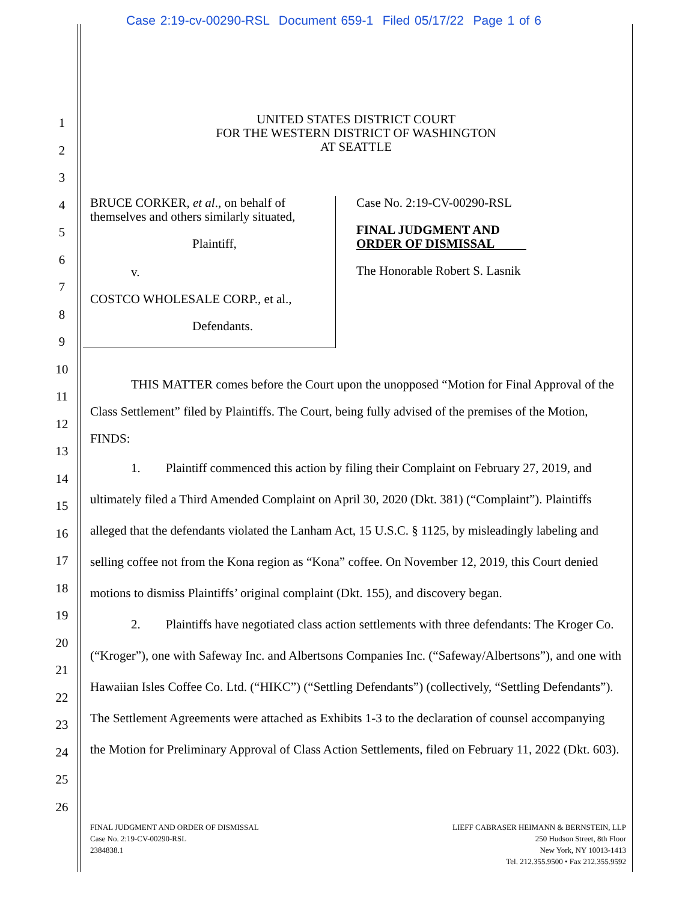Case 2:19-cv-00290-RSL Document 659-1 Filed 05/17/22 Page 1 of 6
1
2
3
4
5
6
7
8
9
10
11
12
13
14
15
16
17
18
19
20
21
22
23
24
25
26
UNITED STATES DISTRICT COURT
FOR THE WESTERN DISTRICT OF WASHINGTON
AT SEATTLE
BRUCE CORKER, et al., on behalf of
themselves and others similarly situated,
Plaintiff,
v.
COSTCO WHOLESALE CORP., et al.,
Defendants.
Case No. 2:19-CV-00290-RSL
FINAL JUDGMENT AND
ORDER OF DISMISSAL
The Honorable Robert S. Lasnik
THIS MATTER comes before the Court upon the unopposed “Motion for Final Approval of the Class Settlement” filed by Plaintiffs. The Court, being fully advised of the premises of the Motion, FINDS:
1. Plaintiff commenced this action by filing their Complaint on February 27, 2019, and ultimately filed a Third Amended Complaint on April 30, 2020 (Dkt. 381) (“Complaint”). Plaintiffs alleged that the defendants violated the Lanham Act, 15 U.S.C. § 1125, by misleadingly labeling and selling coffee not from the Kona region as “Kona” coffee. On November 12, 2019, this Court denied motions to dismiss Plaintiffs’ original complaint (Dkt. 155), and discovery began.
2. Plaintiffs have negotiated class action settlements with three defendants: The Kroger Co. (“Kroger”), one with Safeway Inc. and Albertsons Companies Inc. (“Safeway/Albertsons”), and one with Hawaiian Isles Coffee Co. Ltd. (“HIKC”) (“Settling Defendants”) (collectively, “Settling Defendants”). The Settlement Agreements were attached as Exhibits 1-3 to the declaration of counsel accompanying the Motion for Preliminary Approval of Class Action Settlements, filed on February 11, 2022 (Dkt. 603).
FINAL JUDGMENT AND ORDER OF DISMISSAL
Case No. 2:19-CV-00290-RSL
2384838.1
LIEFF CABRASER HEIMANN & BERNSTEIN, LLP
250 Hudson Street, 8th Floor
New York, NY 10013-1413
Tel. 212.355.9500 • Fax 212.355.9592